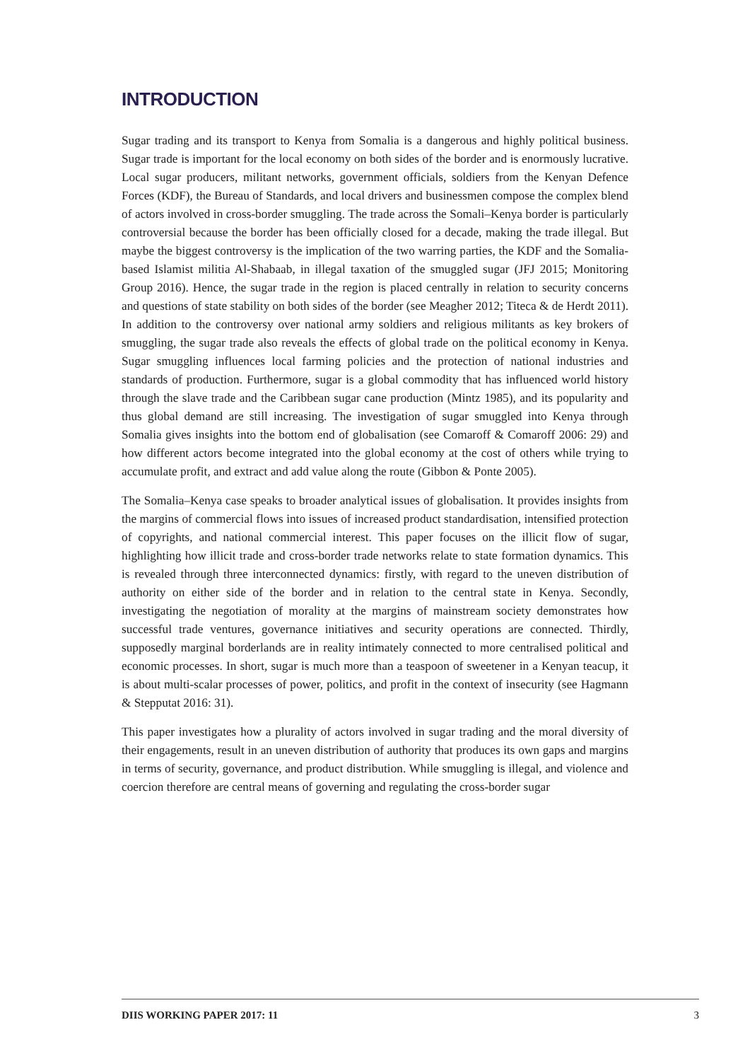INTRODUCTION
Sugar trading and its transport to Kenya from Somalia is a dangerous and highly political business. Sugar trade is important for the local economy on both sides of the border and is enormously lucrative. Local sugar producers, militant networks, government officials, soldiers from the Kenyan Defence Forces (KDF), the Bureau of Standards, and local drivers and businessmen compose the complex blend of actors involved in cross-border smuggling. The trade across the Somali–Kenya border is particularly controversial because the border has been officially closed for a decade, making the trade illegal. But maybe the biggest controversy is the implication of the two warring parties, the KDF and the Somalia-based Islamist militia Al-Shabaab, in illegal taxation of the smuggled sugar (JFJ 2015; Monitoring Group 2016). Hence, the sugar trade in the region is placed centrally in relation to security concerns and questions of state stability on both sides of the border (see Meagher 2012; Titeca & de Herdt 2011). In addition to the controversy over national army soldiers and religious militants as key brokers of smuggling, the sugar trade also reveals the effects of global trade on the political economy in Kenya. Sugar smuggling influences local farming policies and the protection of national industries and standards of production. Furthermore, sugar is a global commodity that has influenced world history through the slave trade and the Caribbean sugar cane production (Mintz 1985), and its popularity and thus global demand are still increasing. The investigation of sugar smuggled into Kenya through Somalia gives insights into the bottom end of globalisation (see Comaroff & Comaroff 2006: 29) and how different actors become integrated into the global economy at the cost of others while trying to accumulate profit, and extract and add value along the route (Gibbon & Ponte 2005).
The Somalia–Kenya case speaks to broader analytical issues of globalisation. It provides insights from the margins of commercial flows into issues of increased product standardisation, intensified protection of copyrights, and national commercial interest. This paper focuses on the illicit flow of sugar, highlighting how illicit trade and cross-border trade networks relate to state formation dynamics. This is revealed through three interconnected dynamics: firstly, with regard to the uneven distribution of authority on either side of the border and in relation to the central state in Kenya. Secondly, investigating the negotiation of morality at the margins of mainstream society demonstrates how successful trade ventures, governance initiatives and security operations are connected. Thirdly, supposedly marginal borderlands are in reality intimately connected to more centralised political and economic processes. In short, sugar is much more than a teaspoon of sweetener in a Kenyan teacup, it is about multi-scalar processes of power, politics, and profit in the context of insecurity (see Hagmann & Stepputat 2016: 31).
This paper investigates how a plurality of actors involved in sugar trading and the moral diversity of their engagements, result in an uneven distribution of authority that produces its own gaps and margins in terms of security, governance, and product distribution. While smuggling is illegal, and violence and coercion therefore are central means of governing and regulating the cross-border sugar
DIIS WORKING PAPER 2017: 11 3